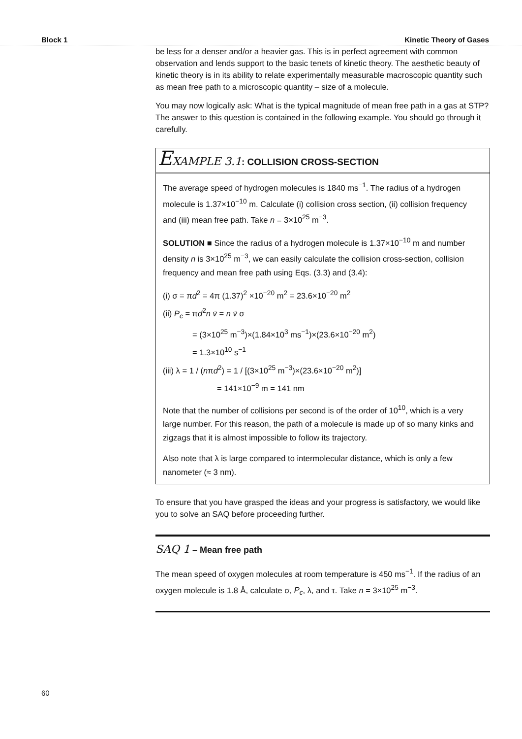Block 1 Kinetic Theory of Gases
be less for a denser and/or a heavier gas. This is in perfect agreement with common observation and lends support to the basic tenets of kinetic theory. The aesthetic beauty of kinetic theory is in its ability to relate experimentally measurable macroscopic quantity such as mean free path to a microscopic quantity – size of a molecule.
You may now logically ask: What is the typical magnitude of mean free path in a gas at STP? The answer to this question is contained in the following example. You should go through it carefully.
EXAMPLE 3.1: COLLISION CROSS-SECTION
The average speed of hydrogen molecules is 1840 ms<sup>−1</sup>. The radius of a hydrogen molecule is 1.37×10<sup>−10</sup> m. Calculate (i) collision cross section, (ii) collision frequency and (iii) mean free path. Take n = 3×10<sup>25</sup> m<sup>−3</sup>.
SOLUTION ■ Since the radius of a hydrogen molecule is 1.37×10<sup>−10</sup> m and number density n is 3×10<sup>25</sup> m<sup>−3</sup>, we can easily calculate the collision cross-section, collision frequency and mean free path using Eqs. (3.3) and (3.4):
(i) σ = πd<sup>2</sup> = 4π (1.37)<sup>2</sup> ×10<sup>−20</sup> m<sup>2</sup> = 23.6×10<sup>−20</sup> m<sup>2</sup>
(ii) P<sub>c</sub> = πd<sup>2</sup>n v̄ = n v̄ σ
= (3×10<sup>25</sup> m<sup>−3</sup>)×(1.84×10<sup>3</sup> ms<sup>−1</sup>)×(23.6×10<sup>−20</sup> m<sup>2</sup>)
= 1.3×10<sup>10</sup> s<sup>−1</sup>
(iii) λ = 1 / (nπd<sup>2</sup>) = 1 / [(3×10<sup>25</sup> m<sup>−3</sup>)×(23.6×10<sup>−20</sup> m<sup>2</sup>)]
= 141×10<sup>−9</sup> m = 141 nm
Note that the number of collisions per second is of the order of 10<sup>10</sup>, which is a very large number. For this reason, the path of a molecule is made up of so many kinks and zigzags that it is almost impossible to follow its trajectory.
Also note that λ is large compared to intermolecular distance, which is only a few nanometer (≈ 3 nm).
To ensure that you have grasped the ideas and your progress is satisfactory, we would like you to solve an SAQ before proceeding further.
SAQ 1 – Mean free path
The mean speed of oxygen molecules at room temperature is 450 ms<sup>−1</sup>. If the radius of an oxygen molecule is 1.8 Å, calculate σ, P<sub>c</sub>, λ, and τ. Take n = 3×10<sup>25</sup> m<sup>−3</sup>.
60